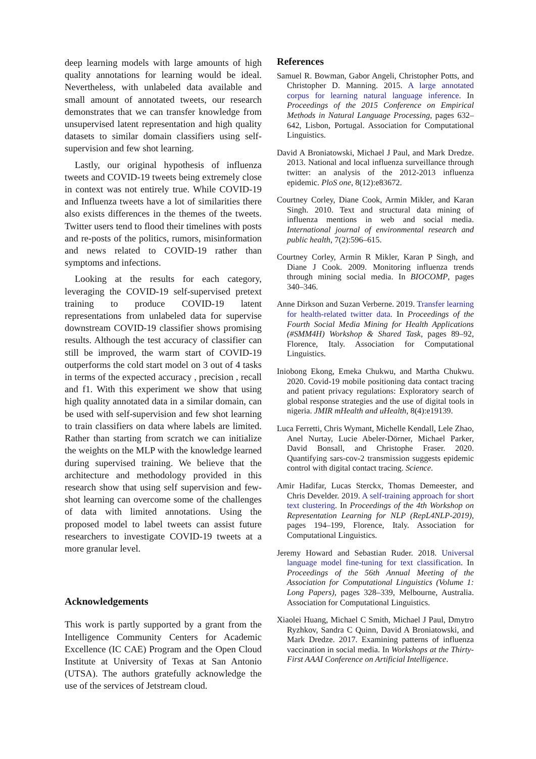deep learning models with large amounts of high quality annotations for learning would be ideal. Nevertheless, with unlabeled data available and small amount of annotated tweets, our research demonstrates that we can transfer knowledge from unsupervised latent representation and high quality datasets to similar domain classifiers using self-supervision and few shot learning.
Lastly, our original hypothesis of influenza tweets and COVID-19 tweets being extremely close in context was not entirely true. While COVID-19 and Influenza tweets have a lot of similarities there also exists differences in the themes of the tweets. Twitter users tend to flood their timelines with posts and re-posts of the politics, rumors, misinformation and news related to COVID-19 rather than symptoms and infections.
Looking at the results for each category, leveraging the COVID-19 self-supervised pretext training to produce COVID-19 latent representations from unlabeled data for supervise downstream COVID-19 classifier shows promising results. Although the test accuracy of classifier can still be improved, the warm start of COVID-19 outperforms the cold start model on 3 out of 4 tasks in terms of the expected accuracy , precision , recall and f1. With this experiment we show that using high quality annotated data in a similar domain, can be used with self-supervision and few shot learning to train classifiers on data where labels are limited. Rather than starting from scratch we can initialize the weights on the MLP with the knowledge learned during supervised training. We believe that the architecture and methodology provided in this research show that using self supervision and few-shot learning can overcome some of the challenges of data with limited annotations. Using the proposed model to label tweets can assist future researchers to investigate COVID-19 tweets at a more granular level.
Acknowledgements
This work is partly supported by a grant from the Intelligence Community Centers for Academic Excellence (IC CAE) Program and the Open Cloud Institute at University of Texas at San Antonio (UTSA). The authors gratefully acknowledge the use of the services of Jetstream cloud.
References
Samuel R. Bowman, Gabor Angeli, Christopher Potts, and Christopher D. Manning. 2015. A large annotated corpus for learning natural language inference. In Proceedings of the 2015 Conference on Empirical Methods in Natural Language Processing, pages 632–642, Lisbon, Portugal. Association for Computational Linguistics.
David A Broniatowski, Michael J Paul, and Mark Dredze. 2013. National and local influenza surveillance through twitter: an analysis of the 2012-2013 influenza epidemic. PloS one, 8(12):e83672.
Courtney Corley, Diane Cook, Armin Mikler, and Karan Singh. 2010. Text and structural data mining of influenza mentions in web and social media. International journal of environmental research and public health, 7(2):596–615.
Courtney Corley, Armin R Mikler, Karan P Singh, and Diane J Cook. 2009. Monitoring influenza trends through mining social media. In BIOCOMP, pages 340–346.
Anne Dirkson and Suzan Verberne. 2019. Transfer learning for health-related twitter data. In Proceedings of the Fourth Social Media Mining for Health Applications (#SMM4H) Workshop & Shared Task, pages 89–92, Florence, Italy. Association for Computational Linguistics.
Iniobong Ekong, Emeka Chukwu, and Martha Chukwu. 2020. Covid-19 mobile positioning data contact tracing and patient privacy regulations: Exploratory search of global response strategies and the use of digital tools in nigeria. JMIR mHealth and uHealth, 8(4):e19139.
Luca Ferretti, Chris Wymant, Michelle Kendall, Lele Zhao, Anel Nurtay, Lucie Abeler-Dörner, Michael Parker, David Bonsall, and Christophe Fraser. 2020. Quantifying sars-cov-2 transmission suggests epidemic control with digital contact tracing. Science.
Amir Hadifar, Lucas Sterckx, Thomas Demeester, and Chris Develder. 2019. A self-training approach for short text clustering. In Proceedings of the 4th Workshop on Representation Learning for NLP (RepL4NLP-2019), pages 194–199, Florence, Italy. Association for Computational Linguistics.
Jeremy Howard and Sebastian Ruder. 2018. Universal language model fine-tuning for text classification. In Proceedings of the 56th Annual Meeting of the Association for Computational Linguistics (Volume 1: Long Papers), pages 328–339, Melbourne, Australia. Association for Computational Linguistics.
Xiaolei Huang, Michael C Smith, Michael J Paul, Dmytro Ryzhkov, Sandra C Quinn, David A Broniatowski, and Mark Dredze. 2017. Examining patterns of influenza vaccination in social media. In Workshops at the Thirty-First AAAI Conference on Artificial Intelligence.